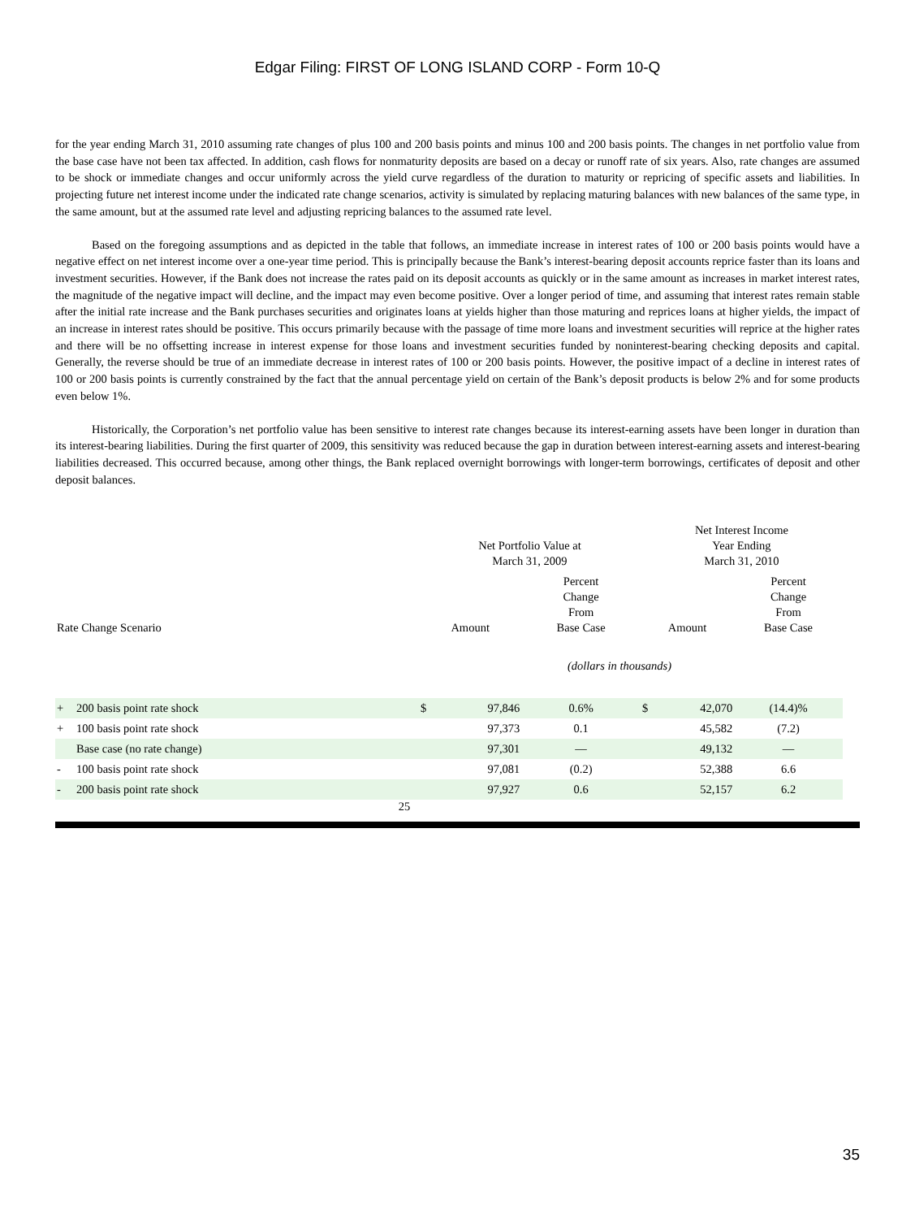Edgar Filing: FIRST OF LONG ISLAND CORP - Form 10-Q
for the year ending March 31, 2010 assuming rate changes of plus 100 and 200 basis points and minus 100 and 200 basis points. The changes in net portfolio value from the base case have not been tax affected. In addition, cash flows for nonmaturity deposits are based on a decay or runoff rate of six years. Also, rate changes are assumed to be shock or immediate changes and occur uniformly across the yield curve regardless of the duration to maturity or repricing of specific assets and liabilities. In projecting future net interest income under the indicated rate change scenarios, activity is simulated by replacing maturing balances with new balances of the same type, in the same amount, but at the assumed rate level and adjusting repricing balances to the assumed rate level.
Based on the foregoing assumptions and as depicted in the table that follows, an immediate increase in interest rates of 100 or 200 basis points would have a negative effect on net interest income over a one-year time period. This is principally because the Bank’s interest-bearing deposit accounts reprice faster than its loans and investment securities. However, if the Bank does not increase the rates paid on its deposit accounts as quickly or in the same amount as increases in market interest rates, the magnitude of the negative impact will decline, and the impact may even become positive. Over a longer period of time, and assuming that interest rates remain stable after the initial rate increase and the Bank purchases securities and originates loans at yields higher than those maturing and reprices loans at higher yields, the impact of an increase in interest rates should be positive. This occurs primarily because with the passage of time more loans and investment securities will reprice at the higher rates and there will be no offsetting increase in interest expense for those loans and investment securities funded by noninterest-bearing checking deposits and capital. Generally, the reverse should be true of an immediate decrease in interest rates of 100 or 200 basis points. However, the positive impact of a decline in interest rates of 100 or 200 basis points is currently constrained by the fact that the annual percentage yield on certain of the Bank’s deposit products is below 2% and for some products even below 1%.
Historically, the Corporation’s net portfolio value has been sensitive to interest rate changes because its interest-earning assets have been longer in duration than its interest-bearing liabilities. During the first quarter of 2009, this sensitivity was reduced because the gap in duration between interest-earning assets and interest-bearing liabilities decreased. This occurred because, among other things, the Bank replaced overnight borrowings with longer-term borrowings, certificates of deposit and other deposit balances.
| | | Net Portfolio Value at March 31, 2009 | | | Net Interest Income Year Ending March 31, 2010 | | |
| Rate Change Scenario | | Amount | | Percent Change From Base Case | Amount | | Percent Change From Base Case |
| (dollars in thousands) | | | | | | | |
| + | 200 basis point rate shock | $ | 97,846 | 0.6% | $ | 42,070 | (14.4)% |
| + | 100 basis point rate shock | | 97,373 | 0.1 | | 45,582 | (7.2) |
| | Base case (no rate change) | | 97,301 | — | | 49,132 | — |
| - | 100 basis point rate shock | | 97,081 | (0.2) | | 52,388 | 6.6 |
| - | 200 basis point rate shock | | 97,927 | 0.6 | | 52,157 | 6.2 |
25
35